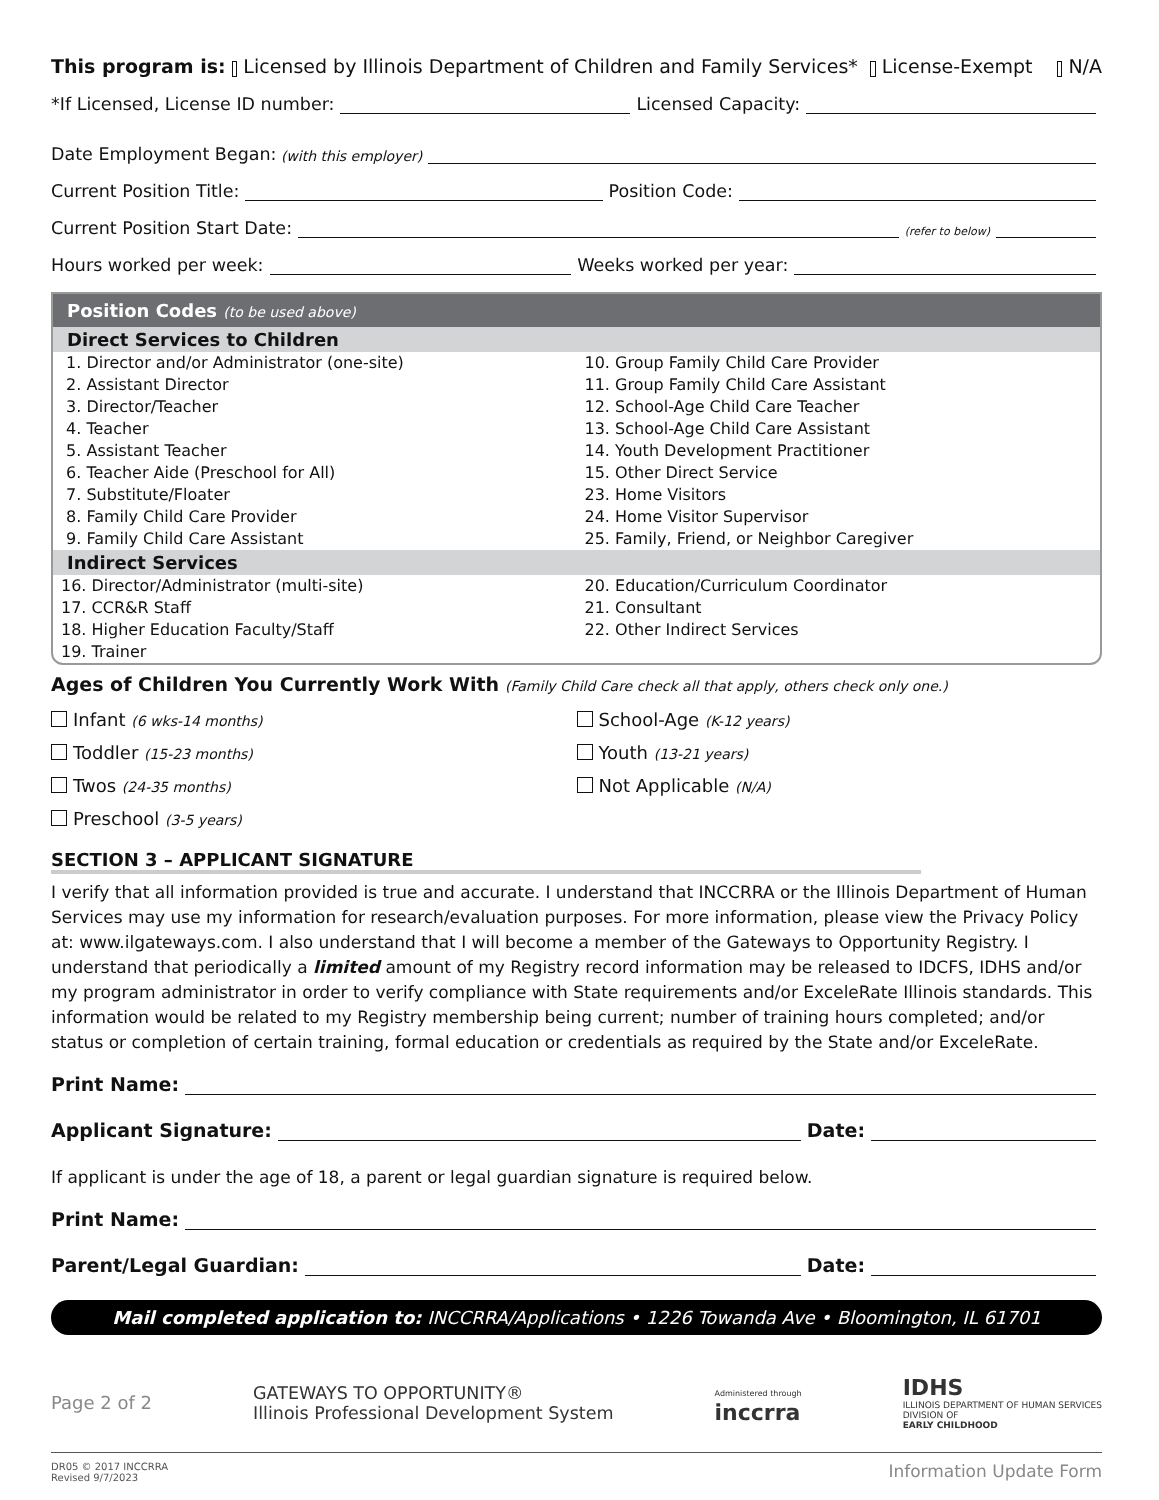This program is: Licensed by Illinois Department of Children and Family Services* License-Exempt N/A
*If Licensed, License ID number: Licensed Capacity:
Date Employment Began: (with this employer)
Current Position Title: Position Code:
Current Position Start Date: (refer to below)
Hours worked per week: Weeks worked per year:
Position Codes (to be used above)
Direct Services to Children
| 1. Director and/or Administrator (one-site) | 10. Group Family Child Care Provider |
| 2. Assistant Director | 11. Group Family Child Care Assistant |
| 3. Director/Teacher | 12. School-Age Child Care Teacher |
| 4. Teacher | 13. School-Age Child Care Assistant |
| 5. Assistant Teacher | 14. Youth Development Practitioner |
| 6. Teacher Aide (Preschool for All) | 15. Other Direct Service |
| 7. Substitute/Floater | 23. Home Visitors |
| 8. Family Child Care Provider | 24. Home Visitor Supervisor |
| 9. Family Child Care Assistant | 25. Family, Friend, or Neighbor Caregiver |
Indirect Services
| 16. Director/Administrator (multi-site) | 20. Education/Curriculum Coordinator |
| 17. CCR&R Staff | 21. Consultant |
| 18. Higher Education Faculty/Staff | 22. Other Indirect Services |
| 19. Trainer | |
Ages of Children You Currently Work With (Family Child Care check all that apply, others check only one.)
Infant (6 wks-14 months)
School-Age (K-12 years)
Toddler (15-23 months)
Youth (13-21 years)
Twos (24-35 months)
Not Applicable (N/A)
Preschool (3-5 years)
SECTION 3 – APPLICANT SIGNATURE
I verify that all information provided is true and accurate. I understand that INCCRRA or the Illinois Department of Human Services may use my information for research/evaluation purposes. For more information, please view the Privacy Policy at: www.ilgateways.com. I also understand that I will become a member of the Gateways to Opportunity Registry. I understand that periodically a limited amount of my Registry record information may be released to IDCFS, IDHS and/or my program administrator in order to verify compliance with State requirements and/or ExceleRate Illinois standards. This information would be related to my Registry membership being current; number of training hours completed; and/or status or completion of certain training, formal education or credentials as required by the State and/or ExceleRate.
Print Name:
Applicant Signature: Date:
If applicant is under the age of 18, a parent or legal guardian signature is required below.
Print Name:
Parent/Legal Guardian: Date:
Mail completed application to: INCCRRA/Applications • 1226 Towanda Ave • Bloomington, IL 61701
Page 2 of 2 GATEWAYS TO OPPORTUNITY®
Illinois Professional Development System Administered through
inccrra IDHS
ILLINOIS DEPARTMENT OF HUMAN SERVICES
DIVISION OF
EARLY CHILDHOOD
DR05 © 2017 INCCRRA
Revised 9/7/2023 Information Update Form